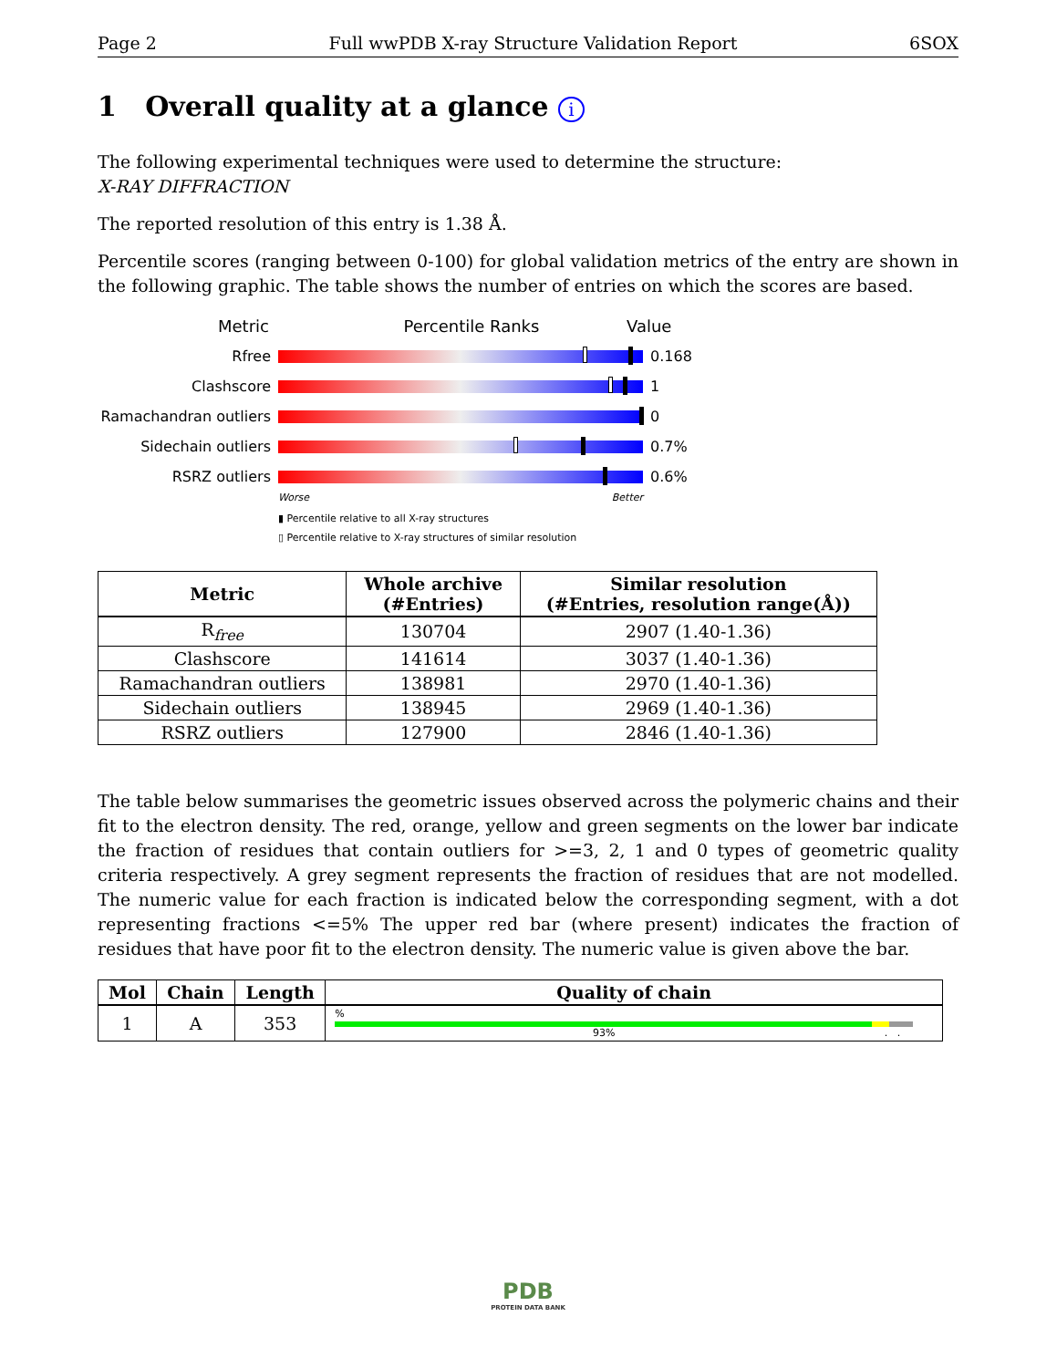Page 2 Full wwPDB X-ray Structure Validation Report 6SOX
1 Overall quality at a glance i
The following experimental techniques were used to determine the structure:
X-RAY DIFFRACTION
The reported resolution of this entry is 1.38 Å.
Percentile scores (ranging between 0-100) for global validation metrics of the entry are shown in the following graphic. The table shows the number of entries on which the scores are based.
Metric Percentile Ranks Value
Rfree 0.168
Clashscore 1
Ramachandran outliers 0
Sidechain outliers 0.7%
RSRZ outliers 0.6%
Worse Better
▮ Percentile relative to all X-ray structures
▯ Percentile relative to X-ray structures of similar resolution
| Metric | Whole archive (#Entries) | Similar resolution (#Entries, resolution range(Å)) |
| --- | --- | --- |
| R<sub>free</sub> | 130704 | 2907 (1.40-1.36) |
| Clashscore | 141614 | 3037 (1.40-1.36) |
| Ramachandran outliers | 138981 | 2970 (1.40-1.36) |
| Sidechain outliers | 138945 | 2969 (1.40-1.36) |
| RSRZ outliers | 127900 | 2846 (1.40-1.36) |
The table below summarises the geometric issues observed across the polymeric chains and their fit to the electron density. The red, orange, yellow and green segments on the lower bar indicate the fraction of residues that contain outliers for >=3, 2, 1 and 0 types of geometric quality criteria respectively. A grey segment represents the fraction of residues that are not modelled. The numeric value for each fraction is indicated below the corresponding segment, with a dot representing fractions <=5% The upper red bar (where present) indicates the fraction of residues that have poor fit to the electron density. The numeric value is given above the bar.
| Mol | Chain | Length | Quality of chain |
| --- | --- | --- | --- |
| 1 | A | 353 | % 93% . . |
PDB
PROTEIN DATA BANK